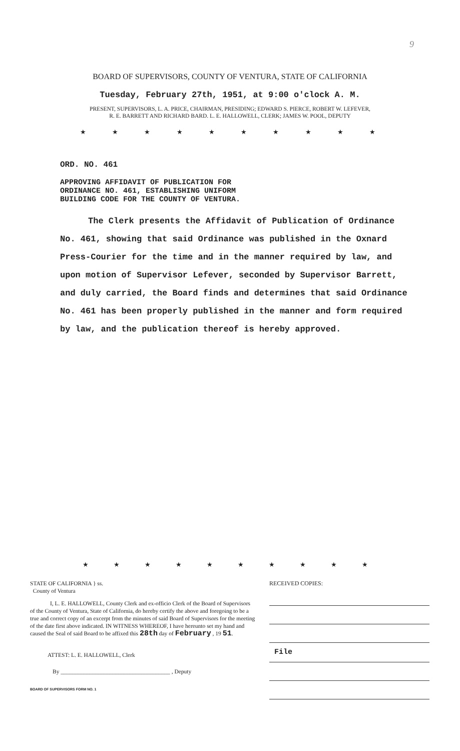9
BOARD OF SUPERVISORS, COUNTY OF VENTURA, STATE OF CALIFORNIA
Tuesday, February 27th, 1951, at 9:00 o'clock A. M.
PRESENT, SUPERVISORS, L. A. PRICE, CHAIRMAN, PRESIDING; EDWARD S. PIERCE, ROBERT W. LEFEVER,
R. E. BARRETT AND RICHARD BARD. L. E. HALLOWELL, CLERK; JAMES W. POOL, DEPUTY
★ ★ ★ ★ ★ ★ ★ ★ ★ ★
ORD. NO. 461
APPROVING AFFIDAVIT OF PUBLICATION FOR
ORDINANCE NO. 461, ESTABLISHING UNIFORM
BUILDING CODE FOR THE COUNTY OF VENTURA.
The Clerk presents the Affidavit of Publication of Ordinance No. 461, showing that said Ordinance was published in the Oxnard Press-Courier for the time and in the manner required by law, and upon motion of Supervisor Lefever, seconded by Supervisor Barrett, and duly carried, the Board finds and determines that said Ordinance No. 461 has been properly published in the manner and form required by law, and the publication thereof is hereby approved.
★ ★ ★ ★ ★ ★ ★ ★ ★ ★
STATE OF CALIFORNIA } ss.
County of Ventura
I, L. E. HALLOWELL, County Clerk and ex-officio Clerk of the Board of Supervisors of the County of Ventura, State of California, do hereby certify the above and foregoing to be a true and correct copy of an excerpt from the minutes of said Board of Supervisors for the meeting of the date first above indicated. IN WITNESS WHEREOF, I have hereunto set my hand and caused the Seal of said Board to be affixed this 28th day of February , 19 51.
ATTEST: L. E. HALLOWELL, Clerk
By ______________________________________ , Deputy
BOARD OF SUPERVISORS FORM NO. 1
RECEIVED COPIES:
File